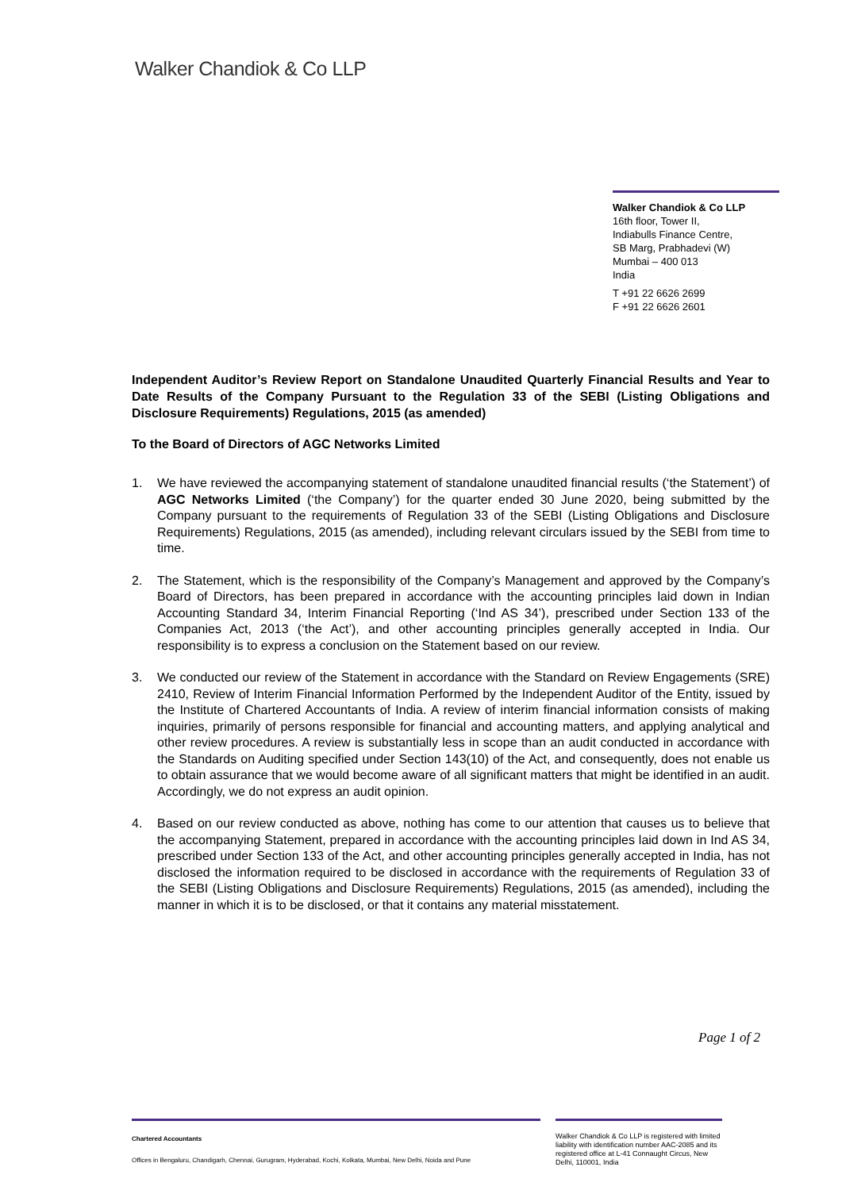Walker Chandiok & Co LLP
Walker Chandiok & Co LLP
16th floor, Tower II,
Indiabulls Finance Centre,
SB Marg, Prabhadevi (W)
Mumbai – 400 013
India
T +91 22 6626 2699
F +91 22 6626 2601
Independent Auditor’s Review Report on Standalone Unaudited Quarterly Financial Results and Year to Date Results of the Company Pursuant to the Regulation 33 of the SEBI (Listing Obligations and Disclosure Requirements) Regulations, 2015 (as amended)
To the Board of Directors of AGC Networks Limited
1. We have reviewed the accompanying statement of standalone unaudited financial results (‘the Statement’) of AGC Networks Limited (‘the Company’) for the quarter ended 30 June 2020, being submitted by the Company pursuant to the requirements of Regulation 33 of the SEBI (Listing Obligations and Disclosure Requirements) Regulations, 2015 (as amended), including relevant circulars issued by the SEBI from time to time.
2. The Statement, which is the responsibility of the Company’s Management and approved by the Company’s Board of Directors, has been prepared in accordance with the accounting principles laid down in Indian Accounting Standard 34, Interim Financial Reporting (‘Ind AS 34’), prescribed under Section 133 of the Companies Act, 2013 (‘the Act’), and other accounting principles generally accepted in India. Our responsibility is to express a conclusion on the Statement based on our review.
3. We conducted our review of the Statement in accordance with the Standard on Review Engagements (SRE) 2410, Review of Interim Financial Information Performed by the Independent Auditor of the Entity, issued by the Institute of Chartered Accountants of India. A review of interim financial information consists of making inquiries, primarily of persons responsible for financial and accounting matters, and applying analytical and other review procedures. A review is substantially less in scope than an audit conducted in accordance with the Standards on Auditing specified under Section 143(10) of the Act, and consequently, does not enable us to obtain assurance that we would become aware of all significant matters that might be identified in an audit. Accordingly, we do not express an audit opinion.
4. Based on our review conducted as above, nothing has come to our attention that causes us to believe that the accompanying Statement, prepared in accordance with the accounting principles laid down in Ind AS 34, prescribed under Section 133 of the Act, and other accounting principles generally accepted in India, has not disclosed the information required to be disclosed in accordance with the requirements of Regulation 33 of the SEBI (Listing Obligations and Disclosure Requirements) Regulations, 2015 (as amended), including the manner in which it is to be disclosed, or that it contains any material misstatement.
Page 1 of 2
Chartered Accountants
Offices in Bengaluru, Chandigarh, Chennai, Gurugram, Hyderabad, Kochi, Kolkata, Mumbai, New Delhi, Noida and Pune
Walker Chandiok & Co LLP is registered with limited liability with identification number AAC-2085 and its registered office at L-41 Connaught Circus, New Delhi, 110001, India